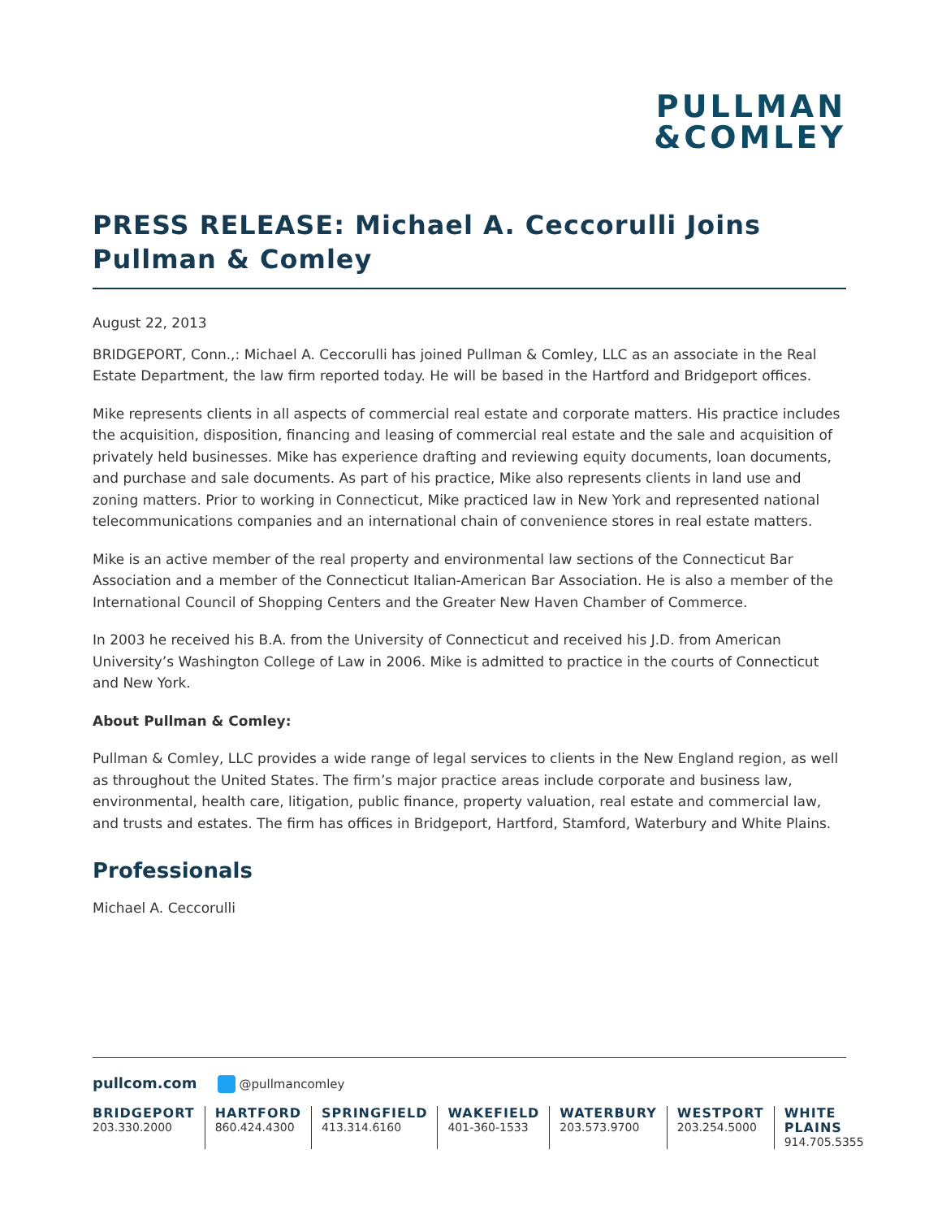PULLMAN
&COMLEY
PRESS RELEASE: Michael A. Ceccorulli Joins Pullman & Comley
August 22, 2013
BRIDGEPORT, Conn.,: Michael A. Ceccorulli has joined Pullman & Comley, LLC as an associate in the Real Estate Department, the law firm reported today. He will be based in the Hartford and Bridgeport offices.
Mike represents clients in all aspects of commercial real estate and corporate matters. His practice includes the acquisition, disposition, financing and leasing of commercial real estate and the sale and acquisition of privately held businesses. Mike has experience drafting and reviewing equity documents, loan documents, and purchase and sale documents. As part of his practice, Mike also represents clients in land use and zoning matters. Prior to working in Connecticut, Mike practiced law in New York and represented national telecommunications companies and an international chain of convenience stores in real estate matters.
Mike is an active member of the real property and environmental law sections of the Connecticut Bar Association and a member of the Connecticut Italian-American Bar Association. He is also a member of the International Council of Shopping Centers and the Greater New Haven Chamber of Commerce.
In 2003 he received his B.A. from the University of Connecticut and received his J.D. from American University’s Washington College of Law in 2006. Mike is admitted to practice in the courts of Connecticut and New York.
About Pullman & Comley:
Pullman & Comley, LLC provides a wide range of legal services to clients in the New England region, as well as throughout the United States. The firm’s major practice areas include corporate and business law, environmental, health care, litigation, public finance, property valuation, real estate and commercial law, and trusts and estates. The firm has offices in Bridgeport, Hartford, Stamford, Waterbury and White Plains.
Professionals
Michael A. Ceccorulli
pullcom.com @pullmancomley
BRIDGEPORT
203.330.2000
HARTFORD
860.424.4300
SPRINGFIELD
413.314.6160
WAKEFIELD
401-360-1533
WATERBURY
203.573.9700
WESTPORT
203.254.5000
WHITE PLAINS
914.705.5355